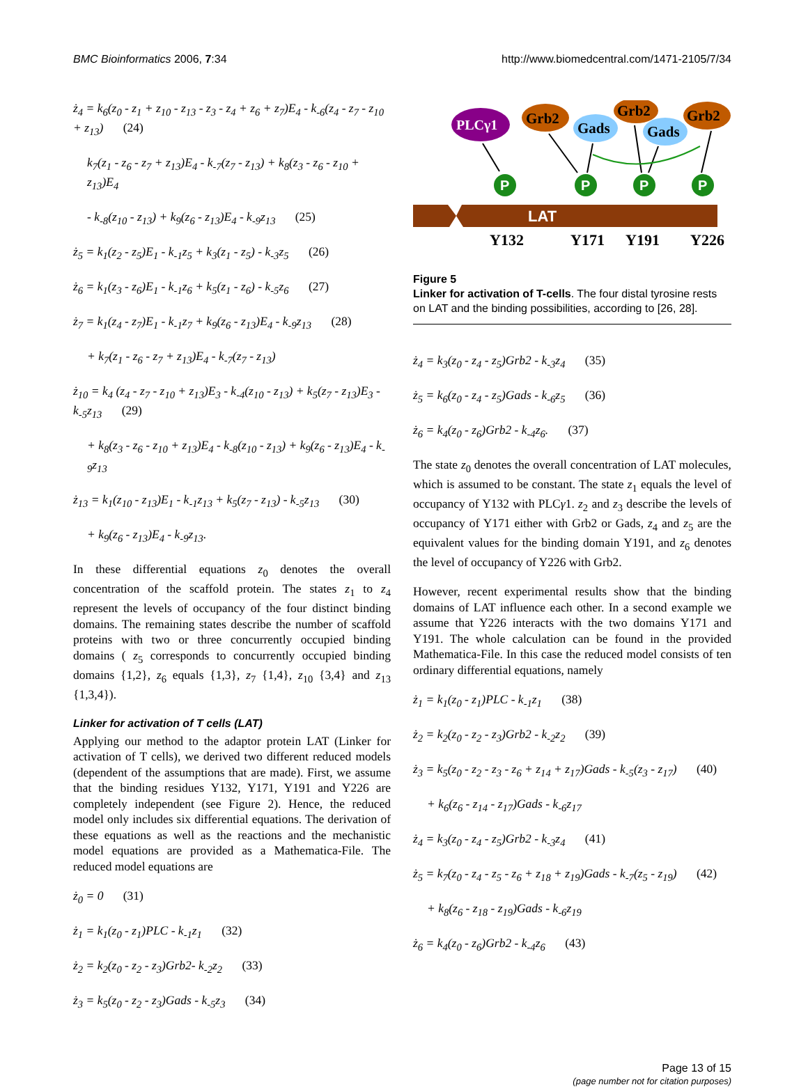BMC Bioinformatics 2006, 7:34 http://www.biomedcentral.com/1471-2105/7/34
ż<sub>4</sub> = k<sub>6</sub>(z<sub>0</sub> - z<sub>1</sub> + z<sub>10</sub> - z<sub>13</sub> - z<sub>3</sub> - z<sub>4</sub> + z<sub>6</sub> + z<sub>7</sub>)E<sub>4</sub> - k<sub>-6</sub>(z<sub>4</sub> - z<sub>7</sub> - z<sub>10</sub> + z<sub>13</sub>) (24)
k<sub>7</sub>(z<sub>1</sub> - z<sub>6</sub> - z<sub>7</sub> + z<sub>13</sub>)E<sub>4</sub> - k<sub>-7</sub>(z<sub>7</sub> - z<sub>13</sub>) + k<sub>8</sub>(z<sub>3</sub> - z<sub>6</sub> - z<sub>10</sub> + z<sub>13</sub>)E<sub>4</sub>
- k<sub>-8</sub>(z<sub>10</sub> - z<sub>13</sub>) + k<sub>9</sub>(z<sub>6</sub> - z<sub>13</sub>)E<sub>4</sub> - k<sub>-9</sub>z<sub>13</sub> (25)
ż<sub>5</sub> = k<sub>1</sub>(z<sub>2</sub> - z<sub>5</sub>)E<sub>1</sub> - k<sub>-1</sub>z<sub>5</sub> + k<sub>3</sub>(z<sub>1</sub> - z<sub>5</sub>) - k<sub>-3</sub>z<sub>5</sub> (26)
ż<sub>6</sub> = k<sub>1</sub>(z<sub>3</sub> - z<sub>6</sub>)E<sub>1</sub> - k<sub>-1</sub>z<sub>6</sub> + k<sub>5</sub>(z<sub>1</sub> - z<sub>6</sub>) - k<sub>-5</sub>z<sub>6</sub> (27)
ż<sub>7</sub> = k<sub>1</sub>(z<sub>4</sub> - z<sub>7</sub>)E<sub>1</sub> - k<sub>-1</sub>z<sub>7</sub> + k<sub>9</sub>(z<sub>6</sub> - z<sub>13</sub>)E<sub>4</sub> - k<sub>-9</sub>z<sub>13</sub> (28)
+ k<sub>7</sub>(z<sub>1</sub> - z<sub>6</sub> - z<sub>7</sub> + z<sub>13</sub>)E<sub>4</sub> - k<sub>-7</sub>(z<sub>7</sub> - z<sub>13</sub>)
ż<sub>10</sub> = k<sub>4</sub> (z<sub>4</sub> - z<sub>7</sub> - z<sub>10</sub> + z<sub>13</sub>)E<sub>3</sub> - k<sub>-4</sub>(z<sub>10</sub> - z<sub>13</sub>) + k<sub>5</sub>(z<sub>7</sub> - z<sub>13</sub>)E<sub>3</sub> - k<sub>-5</sub>z<sub>13</sub> (29)
+ k<sub>8</sub>(z<sub>3</sub> - z<sub>6</sub> - z<sub>10</sub> + z<sub>13</sub>)E<sub>4</sub> - k<sub>-8</sub>(z<sub>10</sub> - z<sub>13</sub>) + k<sub>9</sub>(z<sub>6</sub> - z<sub>13</sub>)E<sub>4</sub> - k<sub>-9</sub>z<sub>13</sub>
ż<sub>13</sub> = k<sub>1</sub>(z<sub>10</sub> - z<sub>13</sub>)E<sub>1</sub> - k<sub>-1</sub>z<sub>13</sub> + k<sub>5</sub>(z<sub>7</sub> - z<sub>13</sub>) - k<sub>-5</sub>z<sub>13</sub> (30)
+ k<sub>9</sub>(z<sub>6</sub> - z<sub>13</sub>)E<sub>4</sub> - k<sub>-9</sub>z<sub>13</sub>.
In these differential equations z<sub>0</sub> denotes the overall concentration of the scaffold protein. The states z<sub>1</sub> to z<sub>4</sub> represent the levels of occupancy of the four distinct binding domains. The remaining states describe the number of scaffold proteins with two or three concurrently occupied binding domains ( z<sub>5</sub> corresponds to concurrently occupied binding domains {1,2}, z<sub>6</sub> equals {1,3}, z<sub>7</sub> {1,4}, z<sub>10</sub> {3,4} and z<sub>13</sub> {1,3,4}).
Linker for activation of T cells (LAT)
Applying our method to the adaptor protein LAT (Linker for activation of T cells), we derived two different reduced models (dependent of the assumptions that are made). First, we assume that the binding residues Y132, Y171, Y191 and Y226 are completely independent (see Figure 2). Hence, the reduced model only includes six differential equations. The derivation of these equations as well as the reactions and the mechanistic model equations are provided as a Mathematica-File. The reduced model equations are
ż<sub>0</sub> = 0 (31)
ż<sub>1</sub> = k<sub>1</sub>(z<sub>0</sub> - z<sub>1</sub>)PLC - k<sub>-1</sub>z<sub>1</sub> (32)
ż<sub>2</sub> = k<sub>2</sub>(z<sub>0</sub> - z<sub>2</sub> - z<sub>3</sub>)Grb2- k<sub>-2</sub>z<sub>2</sub> (33)
ż<sub>3</sub> = k<sub>5</sub>(z<sub>0</sub> - z<sub>2</sub> - z<sub>3</sub>)Gads - k<sub>-5</sub>z<sub>3</sub> (34)
LAT
P
P
P
P
PLCγ1
Grb2
Gads
Grb2
Gads
Grb2
Y132
Y171
Y191
Y226
Figure 5
Linker for activation of T-cells. The four distal tyrosine rests on LAT and the binding possibilities, according to [26, 28].
ż<sub>4</sub> = k<sub>3</sub>(z<sub>0</sub> - z<sub>4</sub> - z<sub>5</sub>)Grb2 - k<sub>-3</sub>z<sub>4</sub> (35)
ż<sub>5</sub> = k<sub>6</sub>(z<sub>0</sub> - z<sub>4</sub> - z<sub>5</sub>)Gads - k<sub>-6</sub>z<sub>5</sub> (36)
ż<sub>6</sub> = k<sub>4</sub>(z<sub>0</sub> - z<sub>6</sub>)Grb2 - k<sub>-4</sub>z<sub>6</sub>. (37)
The state z<sub>0</sub> denotes the overall concentration of LAT molecules, which is assumed to be constant. The state z<sub>1</sub> equals the level of occupancy of Y132 with PLCγ1. z<sub>2</sub> and z<sub>3</sub> describe the levels of occupancy of Y171 either with Grb2 or Gads, z<sub>4</sub> and z<sub>5</sub> are the equivalent values for the binding domain Y191, and z<sub>6</sub> denotes the level of occupancy of Y226 with Grb2.
However, recent experimental results show that the binding domains of LAT influence each other. In a second example we assume that Y226 interacts with the two domains Y171 and Y191. The whole calculation can be found in the provided Mathematica-File. In this case the reduced model consists of ten ordinary differential equations, namely
ż<sub>1</sub> = k<sub>1</sub>(z<sub>0</sub> - z<sub>1</sub>)PLC - k<sub>-1</sub>z<sub>1</sub> (38)
ż<sub>2</sub> = k<sub>2</sub>(z<sub>0</sub> - z<sub>2</sub> - z<sub>3</sub>)Grb2 - k<sub>-2</sub>z<sub>2</sub> (39)
ż<sub>3</sub> = k<sub>5</sub>(z<sub>0</sub> - z<sub>2</sub> - z<sub>3</sub> - z<sub>6</sub> + z<sub>14</sub> + z<sub>17</sub>)Gads - k<sub>-5</sub>(z<sub>3</sub> - z<sub>17</sub>) (40)
+ k<sub>6</sub>(z<sub>6</sub> - z<sub>14</sub> - z<sub>17</sub>)Gads - k<sub>-6</sub>z<sub>17</sub>
ż<sub>4</sub> = k<sub>3</sub>(z<sub>0</sub> - z<sub>4</sub> - z<sub>5</sub>)Grb2 - k<sub>-3</sub>z<sub>4</sub> (41)
ż<sub>5</sub> = k<sub>7</sub>(z<sub>0</sub> - z<sub>4</sub> - z<sub>5</sub> - z<sub>6</sub> + z<sub>18</sub> + z<sub>19</sub>)Gads - k<sub>-7</sub>(z<sub>5</sub> - z<sub>19</sub>) (42)
+ k<sub>8</sub>(z<sub>6</sub> - z<sub>18</sub> - z<sub>19</sub>)Gads - k<sub>-6</sub>z<sub>19</sub>
ż<sub>6</sub> = k<sub>4</sub>(z<sub>0</sub> - z<sub>6</sub>)Grb2 - k<sub>-4</sub>z<sub>6</sub> (43)
Page 13 of 15
(page number not for citation purposes)